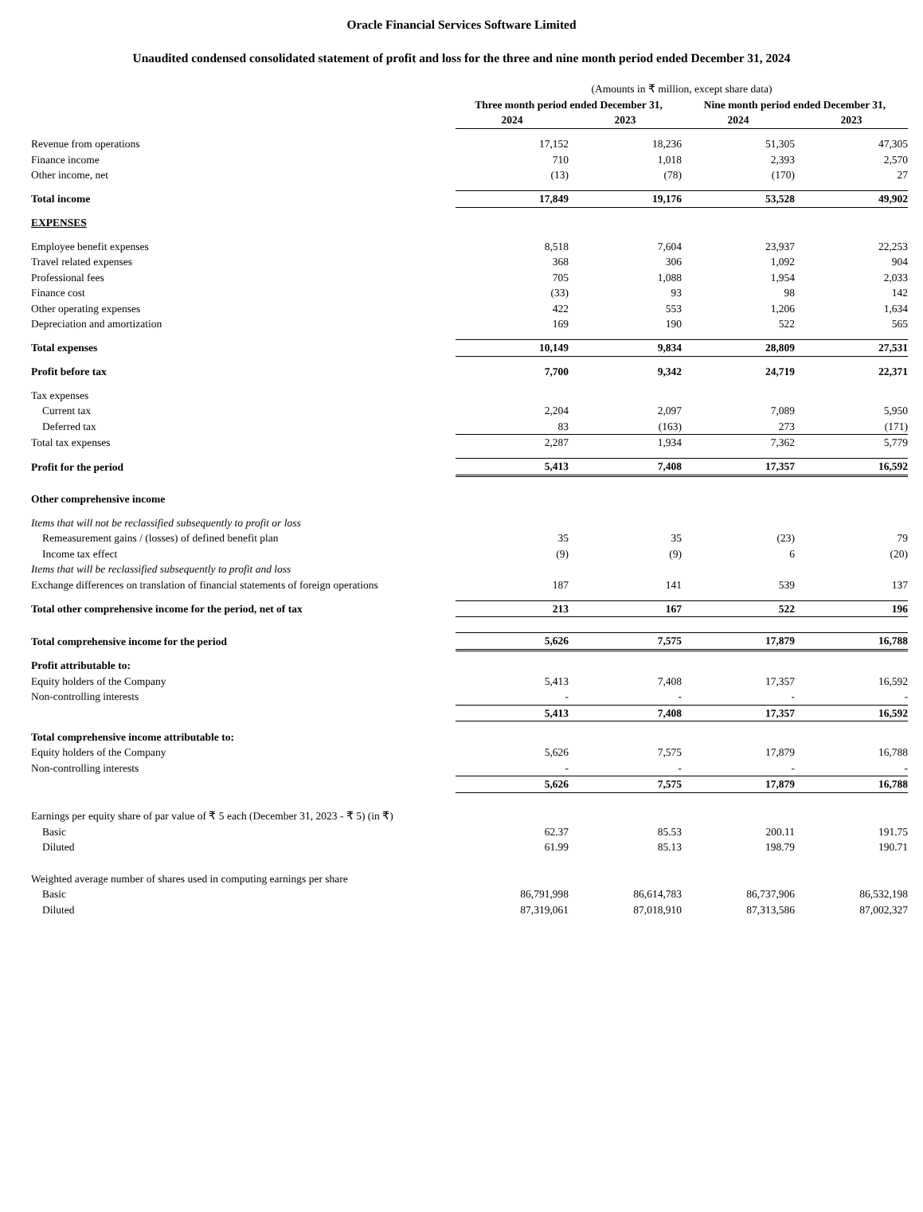Oracle Financial Services Software Limited
Unaudited condensed consolidated statement of profit and loss for the three and nine month period ended December 31, 2024
| | (Amounts in ₹ million, except share data) | | | |
| | Three month period ended December 31, | | Nine month period ended December 31, | |
| | 2024 | 2023 | 2024 | 2023 |
| Revenue from operations | 17,152 | 18,236 | 51,305 | 47,305 |
| Finance income | 710 | 1,018 | 2,393 | 2,570 |
| Other income, net | (13) | (78) | (170) | 27 |
| Total income | 17,849 | 19,176 | 53,528 | 49,902 |
| EXPENSES | | | | |
| Employee benefit expenses | 8,518 | 7,604 | 23,937 | 22,253 |
| Travel related expenses | 368 | 306 | 1,092 | 904 |
| Professional fees | 705 | 1,088 | 1,954 | 2,033 |
| Finance cost | (33) | 93 | 98 | 142 |
| Other operating expenses | 422 | 553 | 1,206 | 1,634 |
| Depreciation and amortization | 169 | 190 | 522 | 565 |
| Total expenses | 10,149 | 9,834 | 28,809 | 27,531 |
| Profit before tax | 7,700 | 9,342 | 24,719 | 22,371 |
| Tax expenses | | | | |
| Current tax | 2,204 | 2,097 | 7,089 | 5,950 |
| Deferred tax | 83 | (163) | 273 | (171) |
| Total tax expenses | 2,287 | 1,934 | 7,362 | 5,779 |
| Profit for the period | 5,413 | 7,408 | 17,357 | 16,592 |
| Other comprehensive income | | | | |
| Items that will not be reclassified subsequently to profit or loss | | | | |
| Remeasurement gains / (losses) of defined benefit plan | 35 | 35 | (23) | 79 |
| Income tax effect | (9) | (9) | 6 | (20) |
| Items that will be reclassified subsequently to profit and loss | | | | |
| Exchange differences on translation of financial statements of foreign operations | 187 | 141 | 539 | 137 |
| Total other comprehensive income for the period, net of tax | 213 | 167 | 522 | 196 |
| Total comprehensive income for the period | 5,626 | 7,575 | 17,879 | 16,788 |
| Profit attributable to: | | | | |
| Equity holders of the Company | 5,413 | 7,408 | 17,357 | 16,592 |
| Non-controlling interests | - | - | - | - |
| | 5,413 | 7,408 | 17,357 | 16,592 |
| Total comprehensive income attributable to: | | | | |
| Equity holders of the Company | 5,626 | 7,575 | 17,879 | 16,788 |
| Non-controlling interests | - | - | - | - |
| | 5,626 | 7,575 | 17,879 | 16,788 |
| Earnings per equity share of par value of ₹ 5 each (December 31, 2023 - ₹ 5) (in ₹) | | | | |
| Basic | 62.37 | 85.53 | 200.11 | 191.75 |
| Diluted | 61.99 | 85.13 | 198.79 | 190.71 |
| Weighted average number of shares used in computing earnings per share | | | | |
| Basic | 86,791,998 | 86,614,783 | 86,737,906 | 86,532,198 |
| Diluted | 87,319,061 | 87,018,910 | 87,313,586 | 87,002,327 |